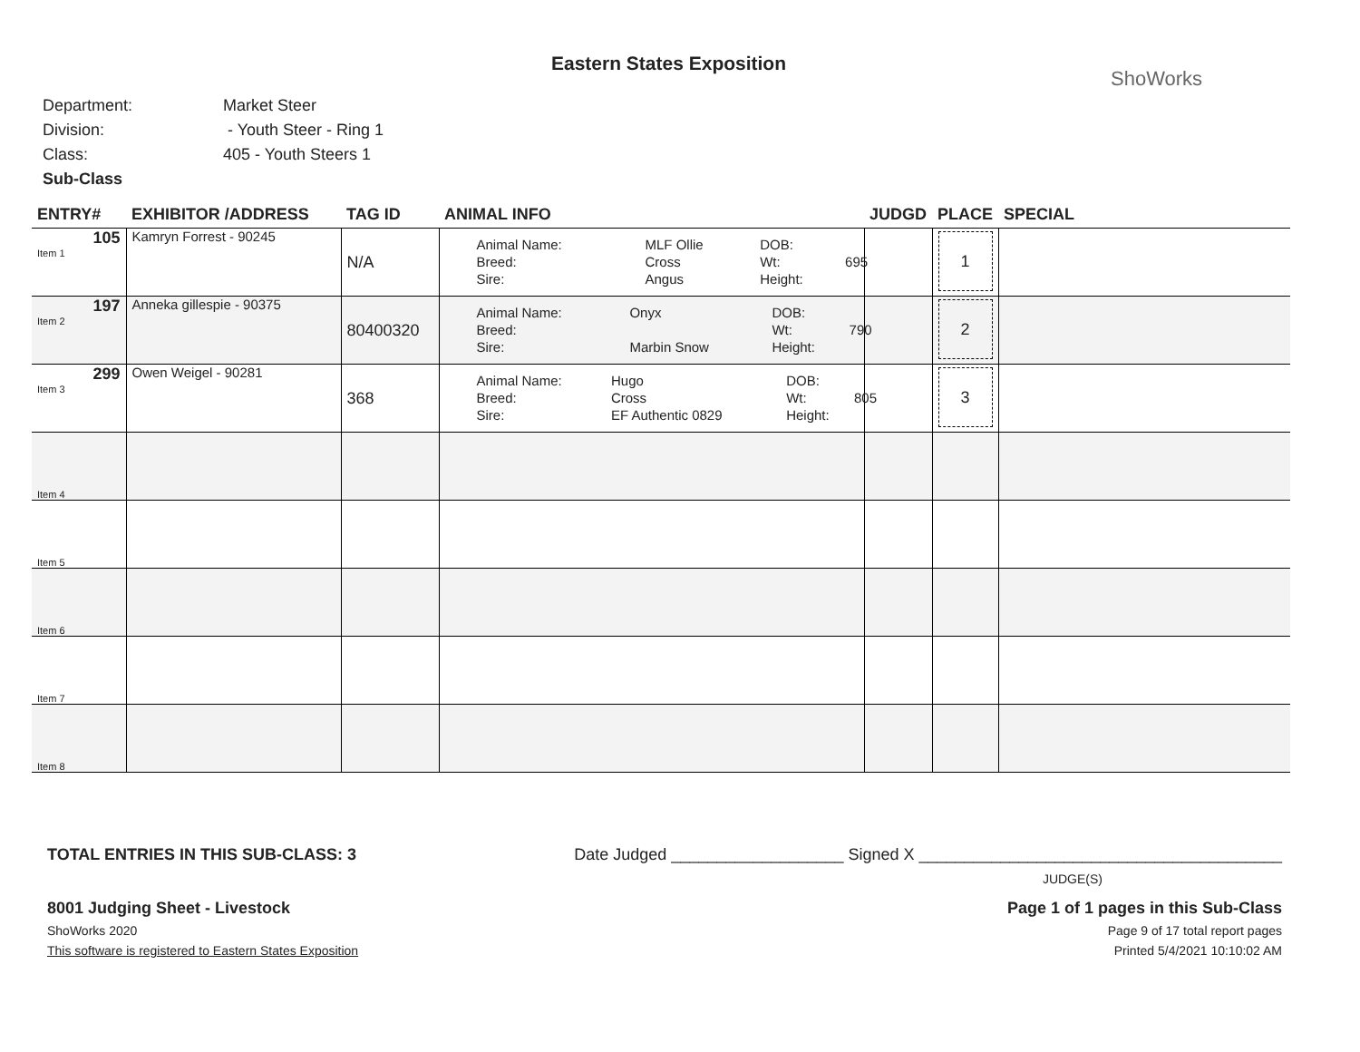Eastern States Exposition
ShoWorks
Department: Market Steer
Division: - Youth Steer - Ring 1
Class: 405 - Youth Steers 1
Sub-Class
| ENTRY# | EXHIBITOR /ADDRESS | TAG ID | ANIMAL INFO | JUDGD | PLACE | SPECIAL |
| --- | --- | --- | --- | --- | --- | --- |
| 105 Item 1 | Kamryn Forrest - 90245 | N/A | / Animal Name: / MLF Ollie / DOB: / / / Breed: / Cross / Wt: / 695 / / Sire: / Angus / Height: / / | | 1 | |
| 197 Item 2 | Anneka gillespie - 90375 | 80400320 | / Animal Name: / Onyx / DOB: / / / Breed: / / Wt: / 790 / / Sire: / Marbin Snow / Height: / / | | 2 | |
| 299 Item 3 | Owen Weigel - 90281 | 368 | / Animal Name: / Hugo / DOB: / / / Breed: / Cross / Wt: / 805 / / Sire: / EF Authentic 0829 / Height: / / | | 3 | |
| Item 4 | | | | | | |
| Item 5 | | | | | | |
| Item 6 | | | | | | |
| Item 7 | | | | | | |
| Item 8 | | | | | | |
TOTAL ENTRIES IN THIS SUB-CLASS: 3 Date Judged ___________________ Signed X ________________________________________
JUDGE(S)
8001 Judging Sheet - Livestock Page 1 of 1 pages in this Sub-Class
ShoWorks 2020 Page 9 of 17 total report pages
This software is registered to Eastern States Exposition Printed 5/4/2021 10:10:02 AM